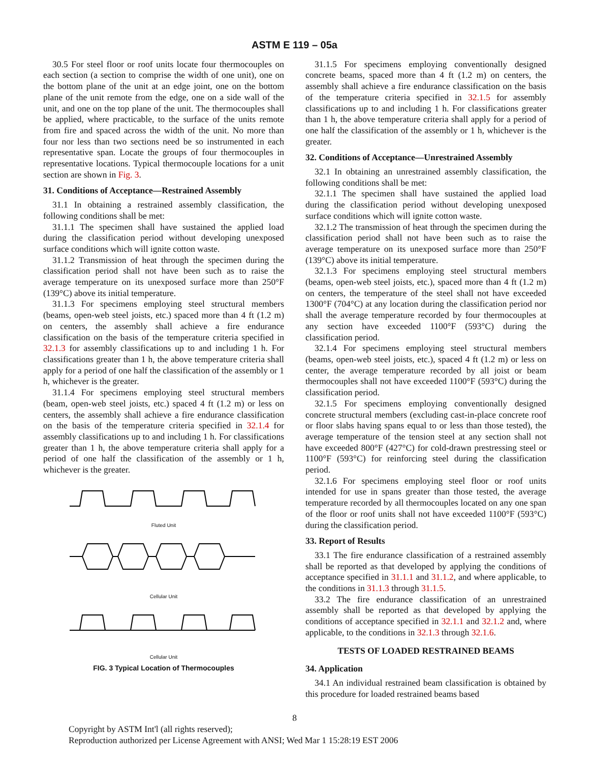ASTM E 119 – 05a
30.5 For steel floor or roof units locate four thermocouples on each section (a section to comprise the width of one unit), one on the bottom plane of the unit at an edge joint, one on the bottom plane of the unit remote from the edge, one on a side wall of the unit, and one on the top plane of the unit. The thermocouples shall be applied, where practicable, to the surface of the units remote from fire and spaced across the width of the unit. No more than four nor less than two sections need be so instrumented in each representative span. Locate the groups of four thermocouples in representative locations. Typical thermocouple locations for a unit section are shown in Fig. 3.
31. Conditions of Acceptance—Restrained Assembly
31.1 In obtaining a restrained assembly classification, the following conditions shall be met:
31.1.1 The specimen shall have sustained the applied load during the classification period without developing unexposed surface conditions which will ignite cotton waste.
31.1.2 Transmission of heat through the specimen during the classification period shall not have been such as to raise the average temperature on its unexposed surface more than 250°F (139°C) above its initial temperature.
31.1.3 For specimens employing steel structural members (beams, open-web steel joists, etc.) spaced more than 4 ft (1.2 m) on centers, the assembly shall achieve a fire endurance classification on the basis of the temperature criteria specified in 32.1.3 for assembly classifications up to and including 1 h. For classifications greater than 1 h, the above temperature criteria shall apply for a period of one half the classification of the assembly or 1 h, whichever is the greater.
31.1.4 For specimens employing steel structural members (beam, open-web steel joists, etc.) spaced 4 ft (1.2 m) or less on centers, the assembly shall achieve a fire endurance classification on the basis of the temperature criteria specified in 32.1.4 for assembly classifications up to and including 1 h. For classifications greater than 1 h, the above temperature criteria shall apply for a period of one half the classification of the assembly or 1 h, whichever is the greater.
Fluted Unit
Cellular Unit
Cellular Unit
FIG. 3 Typical Location of Thermocouples
31.1.5 For specimens employing conventionally designed concrete beams, spaced more than 4 ft (1.2 m) on centers, the assembly shall achieve a fire endurance classification on the basis of the temperature criteria specified in 32.1.5 for assembly classifications up to and including 1 h. For classifications greater than 1 h, the above temperature criteria shall apply for a period of one half the classification of the assembly or 1 h, whichever is the greater.
32. Conditions of Acceptance—Unrestrained Assembly
32.1 In obtaining an unrestrained assembly classification, the following conditions shall be met:
32.1.1 The specimen shall have sustained the applied load during the classification period without developing unexposed surface conditions which will ignite cotton waste.
32.1.2 The transmission of heat through the specimen during the classification period shall not have been such as to raise the average temperature on its unexposed surface more than 250°F (139°C) above its initial temperature.
32.1.3 For specimens employing steel structural members (beams, open-web steel joists, etc.), spaced more than 4 ft (1.2 m) on centers, the temperature of the steel shall not have exceeded 1300°F (704°C) at any location during the classification period nor shall the average temperature recorded by four thermocouples at any section have exceeded 1100°F (593°C) during the classification period.
32.1.4 For specimens employing steel structural members (beams, open-web steel joists, etc.), spaced 4 ft (1.2 m) or less on center, the average temperature recorded by all joist or beam thermocouples shall not have exceeded 1100°F (593°C) during the classification period.
32.1.5 For specimens employing conventionally designed concrete structural members (excluding cast-in-place concrete roof or floor slabs having spans equal to or less than those tested), the average temperature of the tension steel at any section shall not have exceeded 800°F (427°C) for cold-drawn prestressing steel or 1100°F (593°C) for reinforcing steel during the classification period.
32.1.6 For specimens employing steel floor or roof units intended for use in spans greater than those tested, the average temperature recorded by all thermocouples located on any one span of the floor or roof units shall not have exceeded 1100°F (593°C) during the classification period.
33. Report of Results
33.1 The fire endurance classification of a restrained assembly shall be reported as that developed by applying the conditions of acceptance specified in 31.1.1 and 31.1.2, and where applicable, to the conditions in 31.1.3 through 31.1.5.
33.2 The fire endurance classification of an unrestrained assembly shall be reported as that developed by applying the conditions of acceptance specified in 32.1.1 and 32.1.2 and, where applicable, to the conditions in 32.1.3 through 32.1.6.
TESTS OF LOADED RESTRAINED BEAMS
34. Application
34.1 An individual restrained beam classification is obtained by this procedure for loaded restrained beams based
8
Copyright by ASTM Int'l (all rights reserved);
Reproduction authorized per License Agreement with ANSI; Wed Mar 1 15:28:19 EST 2006